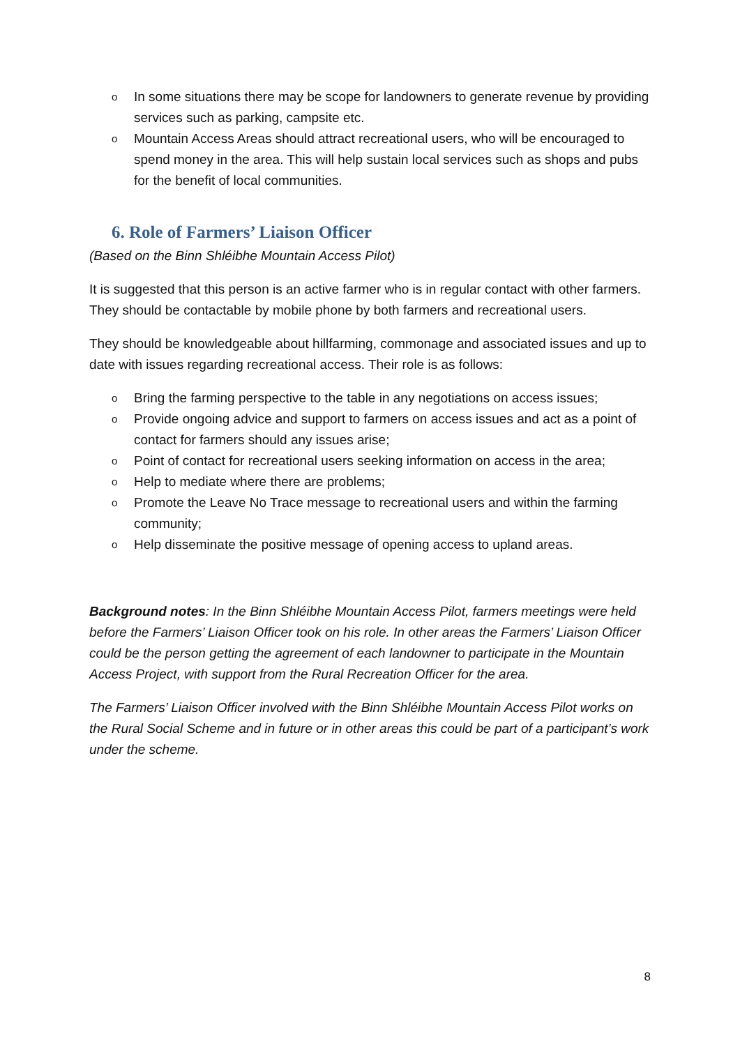o In some situations there may be scope for landowners to generate revenue by providing services such as parking, campsite etc.
o Mountain Access Areas should attract recreational users, who will be encouraged to spend money in the area. This will help sustain local services such as shops and pubs for the benefit of local communities.
6. Role of Farmers’ Liaison Officer
(Based on the Binn Shléibhe Mountain Access Pilot)
It is suggested that this person is an active farmer who is in regular contact with other farmers. They should be contactable by mobile phone by both farmers and recreational users.
They should be knowledgeable about hillfarming, commonage and associated issues and up to date with issues regarding recreational access. Their role is as follows:
o Bring the farming perspective to the table in any negotiations on access issues;
o Provide ongoing advice and support to farmers on access issues and act as a point of contact for farmers should any issues arise;
o Point of contact for recreational users seeking information on access in the area;
o Help to mediate where there are problems;
o Promote the Leave No Trace message to recreational users and within the farming community;
o Help disseminate the positive message of opening access to upland areas.
Background notes: In the Binn Shléibhe Mountain Access Pilot, farmers meetings were held before the Farmers’ Liaison Officer took on his role. In other areas the Farmers’ Liaison Officer could be the person getting the agreement of each landowner to participate in the Mountain Access Project, with support from the Rural Recreation Officer for the area.
The Farmers’ Liaison Officer involved with the Binn Shléibhe Mountain Access Pilot works on the Rural Social Scheme and in future or in other areas this could be part of a participant’s work under the scheme.
8